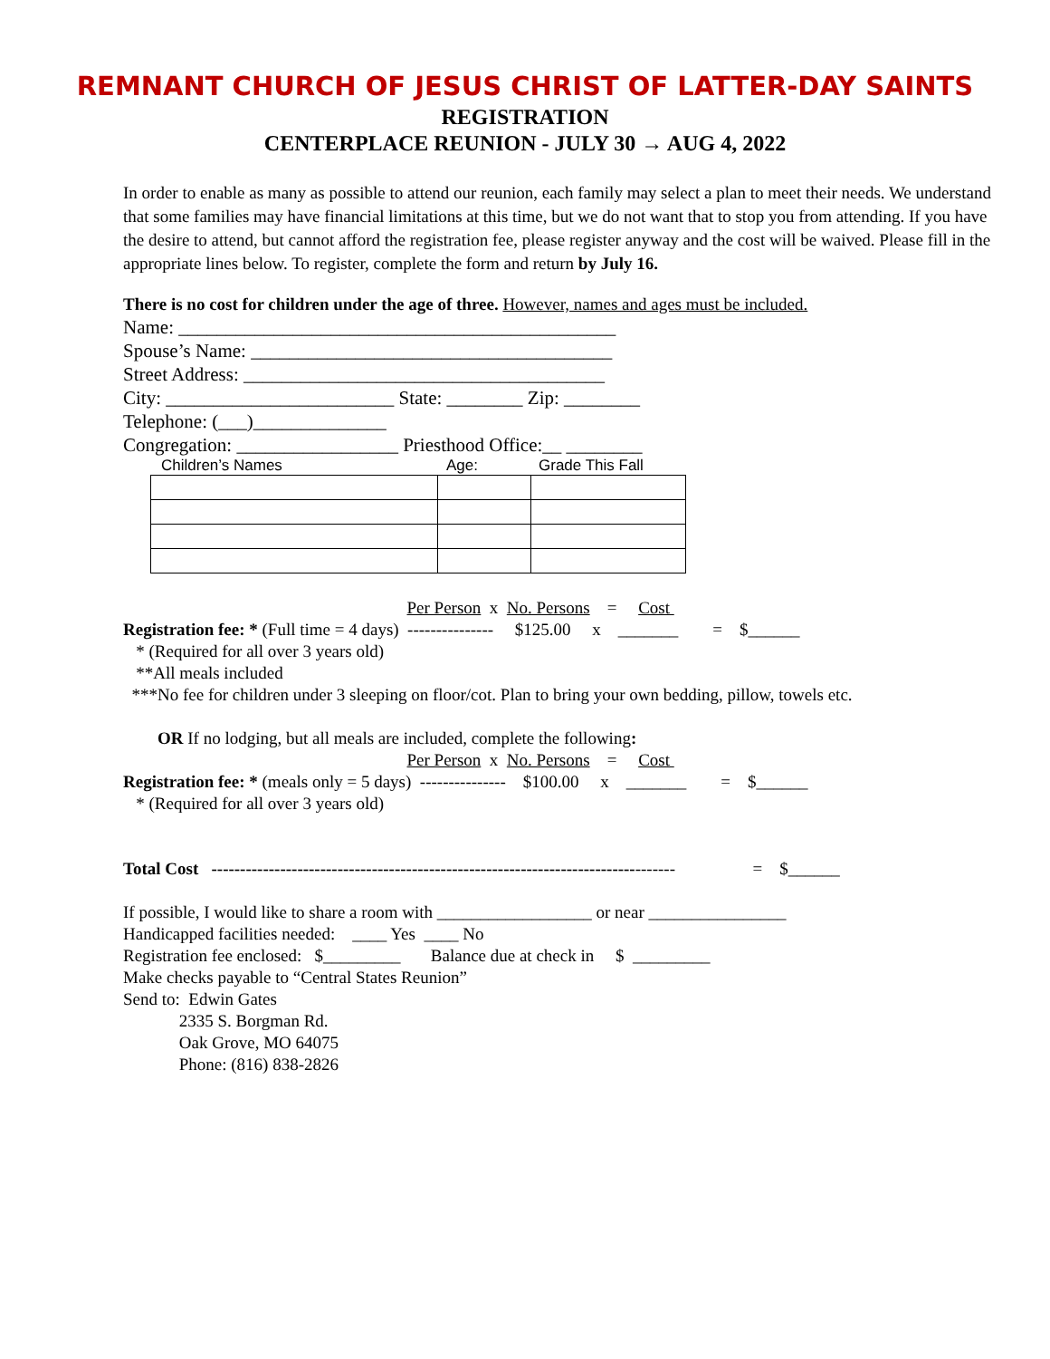REMNANT CHURCH OF JESUS CHRIST OF LATTER-DAY SAINTS
REGISTRATION
CENTERPLACE REUNION - JULY 30 → AUG 4, 2022
In order to enable as many as possible to attend our reunion, each family may select a plan to meet their needs. We understand that some families may have financial limitations at this time, but we do not want that to stop you from attending. If you have the desire to attend, but cannot afford the registration fee, please register anyway and the cost will be waived. Please fill in the appropriate lines below. To register, complete the form and return by July 16.
There is no cost for children under the age of three. However, names and ages must be included.
Name: ______________________________________________
Spouse’s Name: ______________________________________
Street Address: ______________________________________
City: ________________________ State: ________ Zip: ________
Telephone: (___)______________
Congregation: _________________ Priesthood Office:__ ________
Children’s Names Age: Grade This Fall
                                                                  Per Person  x  No. Persons    =     Cost 
Registration fee: * (Full time = 4 days)  ---------------     $125.00     x    _______        =    $______
   * (Required for all over 3 years old)
   **All meals included
  ***No fee for children under 3 sleeping on floor/cot. Plan to bring your own bedding, pillow, towels etc.

        OR If no lodging, but all meals are included, complete the following:
                                                                  Per Person  x  No. Persons    =     Cost 
Registration fee: * (meals only = 5 days)  ---------------    $100.00     x    _______        =    $______
   * (Required for all over 3 years old)


Total Cost   ---------------------------------------------------------------------------------                  =    $______

If possible, I would like to share a room with __________________ or near ________________
Handicapped facilities needed:    ____ Yes  ____ No
Registration fee enclosed:   $_________       Balance due at check in     $  _________
Make checks payable to “Central States Reunion”
Send to:  Edwin Gates
             2335 S. Borgman Rd.
             Oak Grove, MO 64075
             Phone: (816) 838-2826